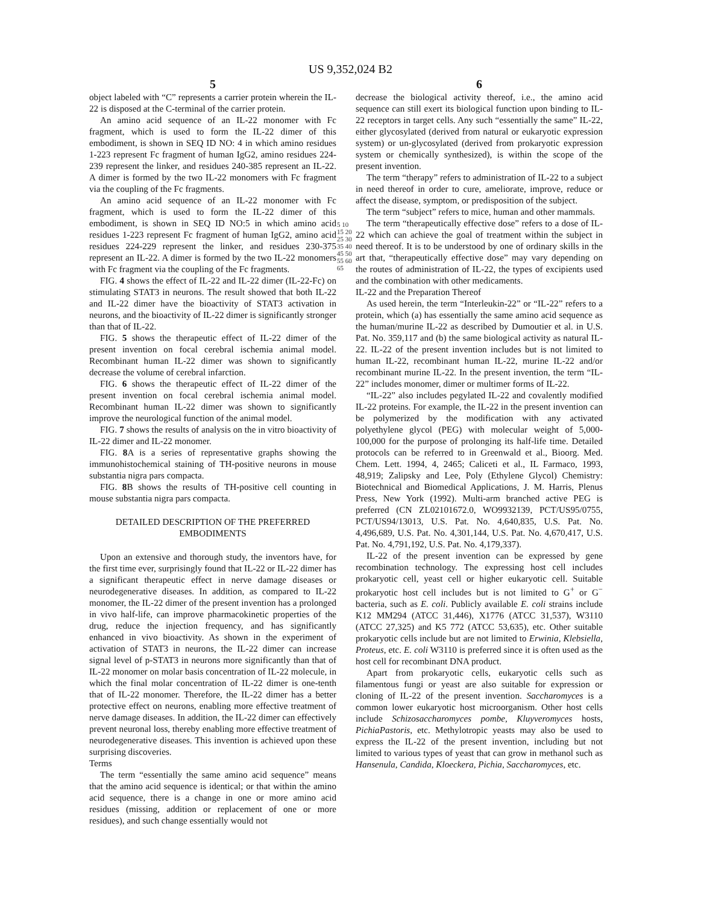US 9,352,024 B2
5
object labeled with “C” represents a carrier protein wherein the IL-22 is disposed at the C-terminal of the carrier protein.
An amino acid sequence of an IL-22 monomer with Fc fragment, which is used to form the IL-22 dimer of this embodiment, is shown in SEQ ID NO: 4 in which amino residues 1-223 represent Fc fragment of human IgG2, amino residues 224-239 represent the linker, and residues 240-385 represent an IL-22. A dimer is formed by the two IL-22 monomers with Fc fragment via the coupling of the Fc fragments.
An amino acid sequence of an IL-22 monomer with Fc fragment, which is used to form the IL-22 dimer of this embodiment, is shown in SEQ ID NO:5 in which amino acid residues 1-223 represent Fc fragment of human IgG2, amino acid residues 224-229 represent the linker, and residues 230-375 represent an IL-22. A dimer is formed by the two IL-22 monomers with Fc fragment via the coupling of the Fc fragments.
FIG. 4 shows the effect of IL-22 and IL-22 dimer (IL-22-Fc) on stimulating STAT3 in neurons. The result showed that both IL-22 and IL-22 dimer have the bioactivity of STAT3 activation in neurons, and the bioactivity of IL-22 dimer is significantly stronger than that of IL-22.
FIG. 5 shows the therapeutic effect of IL-22 dimer of the present invention on focal cerebral ischemia animal model. Recombinant human IL-22 dimer was shown to significantly decrease the volume of cerebral infarction.
FIG. 6 shows the therapeutic effect of IL-22 dimer of the present invention on focal cerebral ischemia animal model. Recombinant human IL-22 dimer was shown to significantly improve the neurological function of the animal model.
FIG. 7 shows the results of analysis on the in vitro bioactivity of IL-22 dimer and IL-22 monomer.
FIG. 8 A is a series of representative graphs showing the immunohistochemical staining of TH-positive neurons in mouse substantia nigra pars compacta.
FIG. 8 B shows the results of TH-positive cell counting in mouse substantia nigra pars compacta.
DETAILED DESCRIPTION OF THE PREFERRED EMBODIMENTS
Upon an extensive and thorough study, the inventors have, for the first time ever, surprisingly found that IL-22 or IL-22 dimer has a significant therapeutic effect in nerve damage diseases or neurodegenerative diseases. In addition, as compared to IL-22 monomer, the IL-22 dimer of the present invention has a prolonged in vivo half-life, can improve pharmacokinetic properties of the drug, reduce the injection frequency, and has significantly enhanced in vivo bioactivity. As shown in the experiment of activation of STAT3 in neurons, the IL-22 dimer can increase signal level of p-STAT3 in neurons more significantly than that of IL-22 monomer on molar basis concentration of IL-22 molecule, in which the final molar concentration of IL-22 dimer is one-tenth that of IL-22 monomer. Therefore, the IL-22 dimer has a better protective effect on neurons, enabling more effective treatment of nerve damage diseases. In addition, the IL-22 dimer can effectively prevent neuronal loss, thereby enabling more effective treatment of neurodegenerative diseases. This invention is achieved upon these surprising discoveries.
Terms
The term “essentially the same amino acid sequence” means that the amino acid sequence is identical; or that within the amino acid sequence, there is a change in one or more amino acid residues (missing, addition or replacement of one or more residues), and such change essentially would not
5 10 15 20 25 30 35 40 45 50 55 60 65
6
decrease the biological activity thereof, i.e., the amino acid sequence can still exert its biological function upon binding to IL-22 receptors in target cells. Any such “essentially the same” IL-22, either glycosylated (derived from natural or eukaryotic expression system) or un-glycosylated (derived from prokaryotic expression system or chemically synthesized), is within the scope of the present invention.
The term “therapy” refers to administration of IL-22 to a subject in need thereof in order to cure, ameliorate, improve, reduce or affect the disease, symptom, or predisposition of the subject.
The term “subject” refers to mice, human and other mammals.
The term “therapeutically effective dose” refers to a dose of IL-22 which can achieve the goal of treatment within the subject in need thereof. It is to be understood by one of ordinary skills in the art that, “therapeutically effective dose” may vary depending on the routes of administration of IL-22, the types of excipients used and the combination with other medicaments.
IL-22 and the Preparation Thereof
As used herein, the term “Interleukin-22” or “IL-22” refers to a protein, which (a) has essentially the same amino acid sequence as the human/murine IL-22 as described by Dumoutier et al. in U.S. Pat. No. 359,117 and (b) the same biological activity as natural IL-22. IL-22 of the present invention includes but is not limited to human IL-22, recombinant human IL-22, murine IL-22 and/or recombinant murine IL-22. In the present invention, the term “IL-22” includes monomer, dimer or multimer forms of IL-22.
“IL-22” also includes pegylated IL-22 and covalently modified IL-22 proteins. For example, the IL-22 in the present invention can be polymerized by the modification with any activated polyethylene glycol (PEG) with molecular weight of 5,000-100,000 for the purpose of prolonging its half-life time. Detailed protocols can be referred to in Greenwald et al., Bioorg. Med. Chem. Lett. 1994, 4, 2465; Caliceti et al., IL Farmaco, 1993, 48,919; Zalipsky and Lee, Poly (Ethylene Glycol) Chemistry: Biotechnical and Biomedical Applications, J. M. Harris, Plenus Press, New York (1992). Multi-arm branched active PEG is preferred (CN ZL02101672.0, WO9932139, PCT/US95/0755, PCT/US94/13013, U.S. Pat. No. 4,640,835, U.S. Pat. No. 4,496,689, U.S. Pat. No. 4,301,144, U.S. Pat. No. 4,670,417, U.S. Pat. No. 4,791,192, U.S. Pat. No. 4,179,337).
IL-22 of the present invention can be expressed by gene recombination technology. The expressing host cell includes prokaryotic cell, yeast cell or higher eukaryotic cell. Suitable prokaryotic host cell includes but is not limited to G<sup>+</sup> or G<sup>−</sup> bacteria, such as E. coli. Publicly available E. coli strains include K12 MM294 (ATCC 31,446), X1776 (ATCC 31,537), W3110 (ATCC 27,325) and K5 772 (ATCC 53,635), etc. Other suitable prokaryotic cells include but are not limited to Erwinia, Klebsiella, Proteus, etc. E. coli W3110 is preferred since it is often used as the host cell for recombinant DNA product.
Apart from prokaryotic cells, eukaryotic cells such as filamentous fungi or yeast are also suitable for expression or cloning of IL-22 of the present invention. Saccharomyces is a common lower eukaryotic host microorganism. Other host cells include Schizosaccharomyces pombe, Kluyveromyces hosts, PichiaPastoris, etc. Methylotropic yeasts may also be used to express the IL-22 of the present invention, including but not limited to various types of yeast that can grow in methanol such as Hansenula, Candida, Kloeckera, Pichia, Saccharomyces, etc.